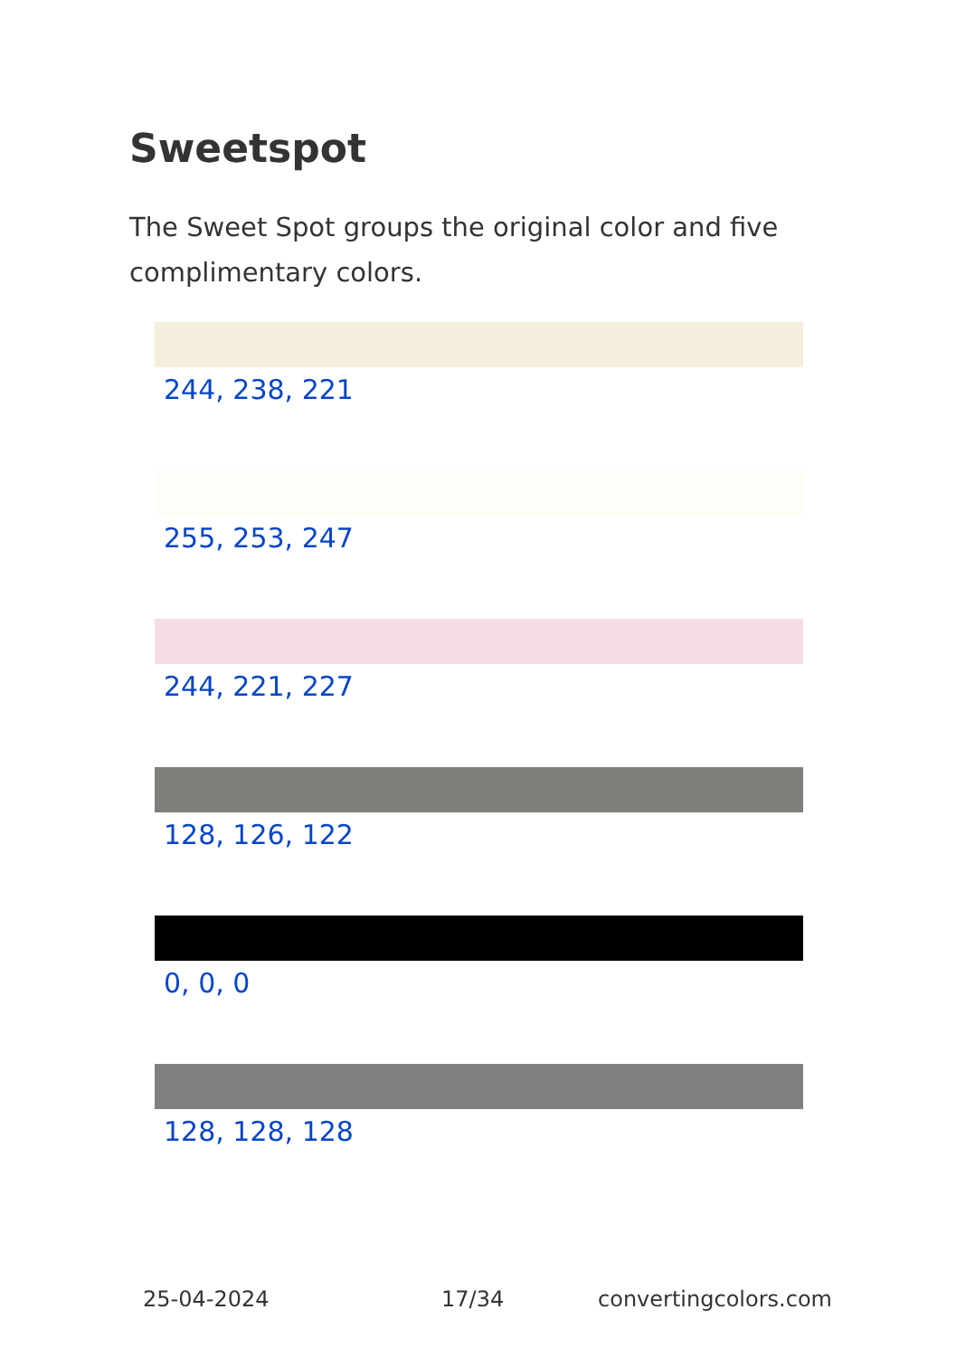Sweetspot
The Sweet Spot groups the original color and five complimentary colors.
244, 238, 221
255, 253, 247
244, 221, 227
128, 126, 122
0, 0, 0
128, 128, 128
25-04-2024 17/34 convertingcolors.com